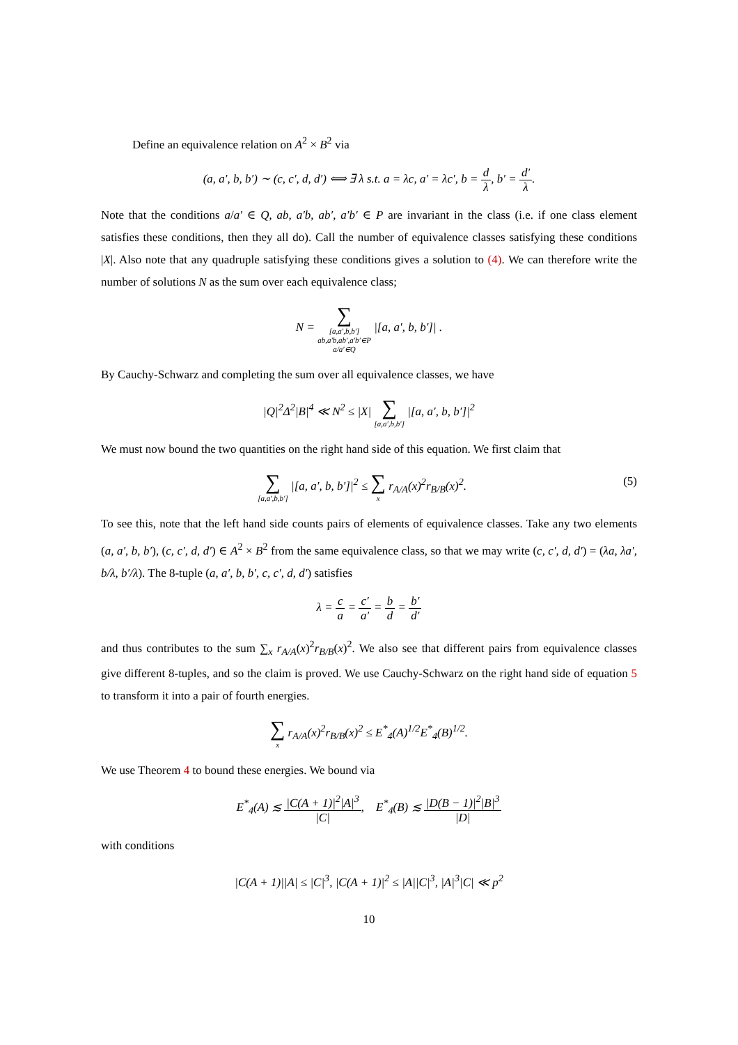Define an equivalence relation on A<sup>2</sup> × B<sup>2</sup> via
(a, a′, b, b′) ∼ (c, c′, d, d′) ⟺ ∃ λ s.t. a = λc, a′ = λc′, b = d λ, b′ = d′ λ.
Note that the conditions a/a′ ∈ Q, ab, a′b, ab′, a′b′ ∈ P are invariant in the class (i.e. if one class element satisfies these conditions, then they all do). Call the number of equivalence classes satisfying these conditions |X|. Also note that any quadruple satisfying these conditions gives a solution to (4). We can therefore write the number of solutions N as the sum over each equivalence class;
N = ∑ [a,a′,b,b′] ab,a′b,ab′,a′b′∈P a/a′∈Q |[a, a′, b, b′]| .
By Cauchy-Schwarz and completing the sum over all equivalence classes, we have
|Q|<sup>2</sup>Δ<sup>2</sup>|B|<sup>4</sup> ≪ N<sup>2</sup> ≤ |X| ∑ [a,a′,b,b′] |[a, a′, b, b′]|<sup>2</sup>
We must now bound the two quantities on the right hand side of this equation. We first claim that
∑ [a,a′,b,b′] |[a, a′, b, b′]|<sup>2</sup> ≤ ∑ x r<sub>A/A</sub>(x)<sup>2</sup>r<sub>B/B</sub>(x)<sup>2</sup>. (5)
To see this, note that the left hand side counts pairs of elements of equivalence classes. Take any two elements (a, a′, b, b′), (c, c′, d, d′) ∈ A<sup>2</sup> × B<sup>2</sup> from the same equivalence class, so that we may write (c, c′, d, d′) = (λa, λa′, b/λ, b′/λ). The 8-tuple (a, a′, b, b′, c, c′, d, d′) satisfies
λ = c a = c′ a′ = b d = b′ d′
and thus contributes to the sum ∑<sub>x</sub> r<sub>A/A</sub>(x)<sup>2</sup>r<sub>B/B</sub>(x)<sup>2</sup>. We also see that different pairs from equivalence classes give different 8-tuples, and so the claim is proved. We use Cauchy-Schwarz on the right hand side of equation 5 to transform it into a pair of fourth energies.
∑ x r<sub>A/A</sub>(x)<sup>2</sup>r<sub>B/B</sub>(x)<sup>2</sup> ≤ E<sup>*</sup><sub>4</sub>(A)<sup>1/2</sup>E<sup>*</sup><sub>4</sub>(B)<sup>1/2</sup>.
We use Theorem 4 to bound these energies. We bound via
E<sup>*</sup><sub>4</sub>(A) ≲ |C(A + 1)|<sup>2</sup>|A|<sup>3</sup> |C|, E<sup>*</sup><sub>4</sub>(B) ≲ |D(B − 1)|<sup>2</sup>|B|<sup>3</sup> |D|
with conditions
|C(A + 1)||A| ≤ |C|<sup>3</sup>, |C(A + 1)|<sup>2</sup> ≤ |A||C|<sup>3</sup>, |A|<sup>3</sup>|C| ≪ p<sup>2</sup>
10